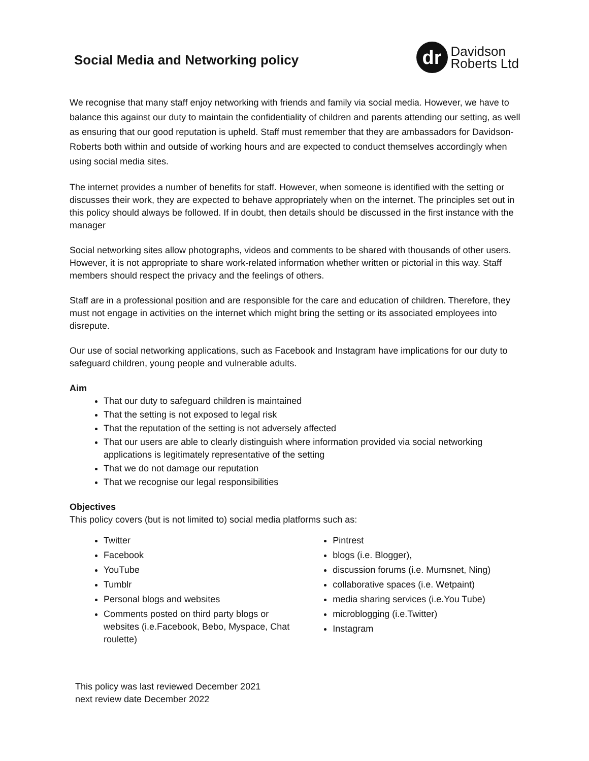Social Media and Networking policy
dr
Davidson
Roberts Ltd
We recognise that many staff enjoy networking with friends and family via social media. However, we have to balance this against our duty to maintain the confidentiality of children and parents attending our setting, as well as ensuring that our good reputation is upheld. Staff must remember that they are ambassadors for Davidson- Roberts both within and outside of working hours and are expected to conduct themselves accordingly when using social media sites.
The internet provides a number of benefits for staff. However, when someone is identified with the setting or discusses their work, they are expected to behave appropriately when on the internet. The principles set out in this policy should always be followed. If in doubt, then details should be discussed in the first instance with the manager
Social networking sites allow photographs, videos and comments to be shared with thousands of other users. However, it is not appropriate to share work-related information whether written or pictorial in this way. Staff members should respect the privacy and the feelings of others.
Staff are in a professional position and are responsible for the care and education of children. Therefore, they must not engage in activities on the internet which might bring the setting or its associated employees into disrepute.
Our use of social networking applications, such as Facebook and Instagram have implications for our duty to safeguard children, young people and vulnerable adults.
Aim
That our duty to safeguard children is maintained
That the setting is not exposed to legal risk
That the reputation of the setting is not adversely affected
That our users are able to clearly distinguish where information provided via social networking applications is legitimately representative of the setting
That we do not damage our reputation
That we recognise our legal responsibilities
Objectives
This policy covers (but is not limited to) social media platforms such as:
Twitter
Facebook
YouTube
Tumblr
Personal blogs and websites
Comments posted on third party blogs or websites (i.e.Facebook, Bebo, Myspace, Chat roulette)
Pintrest
blogs (i.e. Blogger),
discussion forums (i.e. Mumsnet, Ning)
collaborative spaces (i.e. Wetpaint)
media sharing services (i.e.You Tube)
microblogging (i.e.Twitter)
Instagram
This policy was last reviewed December 2021
next review date December 2022